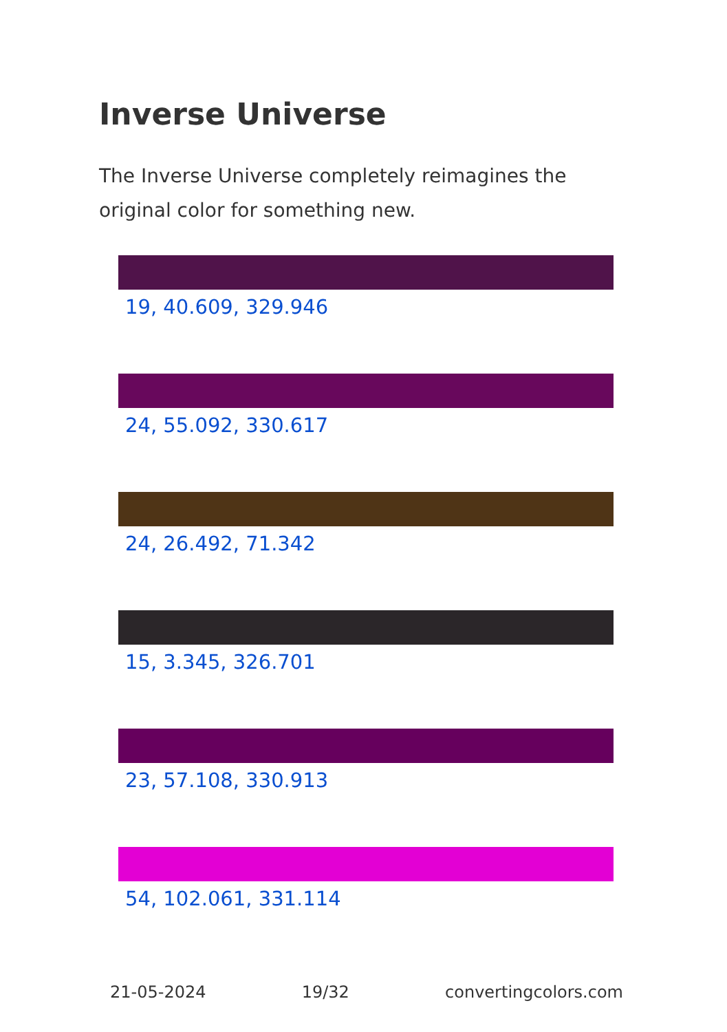Inverse Universe
The Inverse Universe completely reimagines the original color for something new.
19, 40.609, 329.946
24, 55.092, 330.617
24, 26.492, 71.342
15, 3.345, 326.701
23, 57.108, 330.913
54, 102.061, 331.114
21-05-2024 19/32 convertingcolors.com